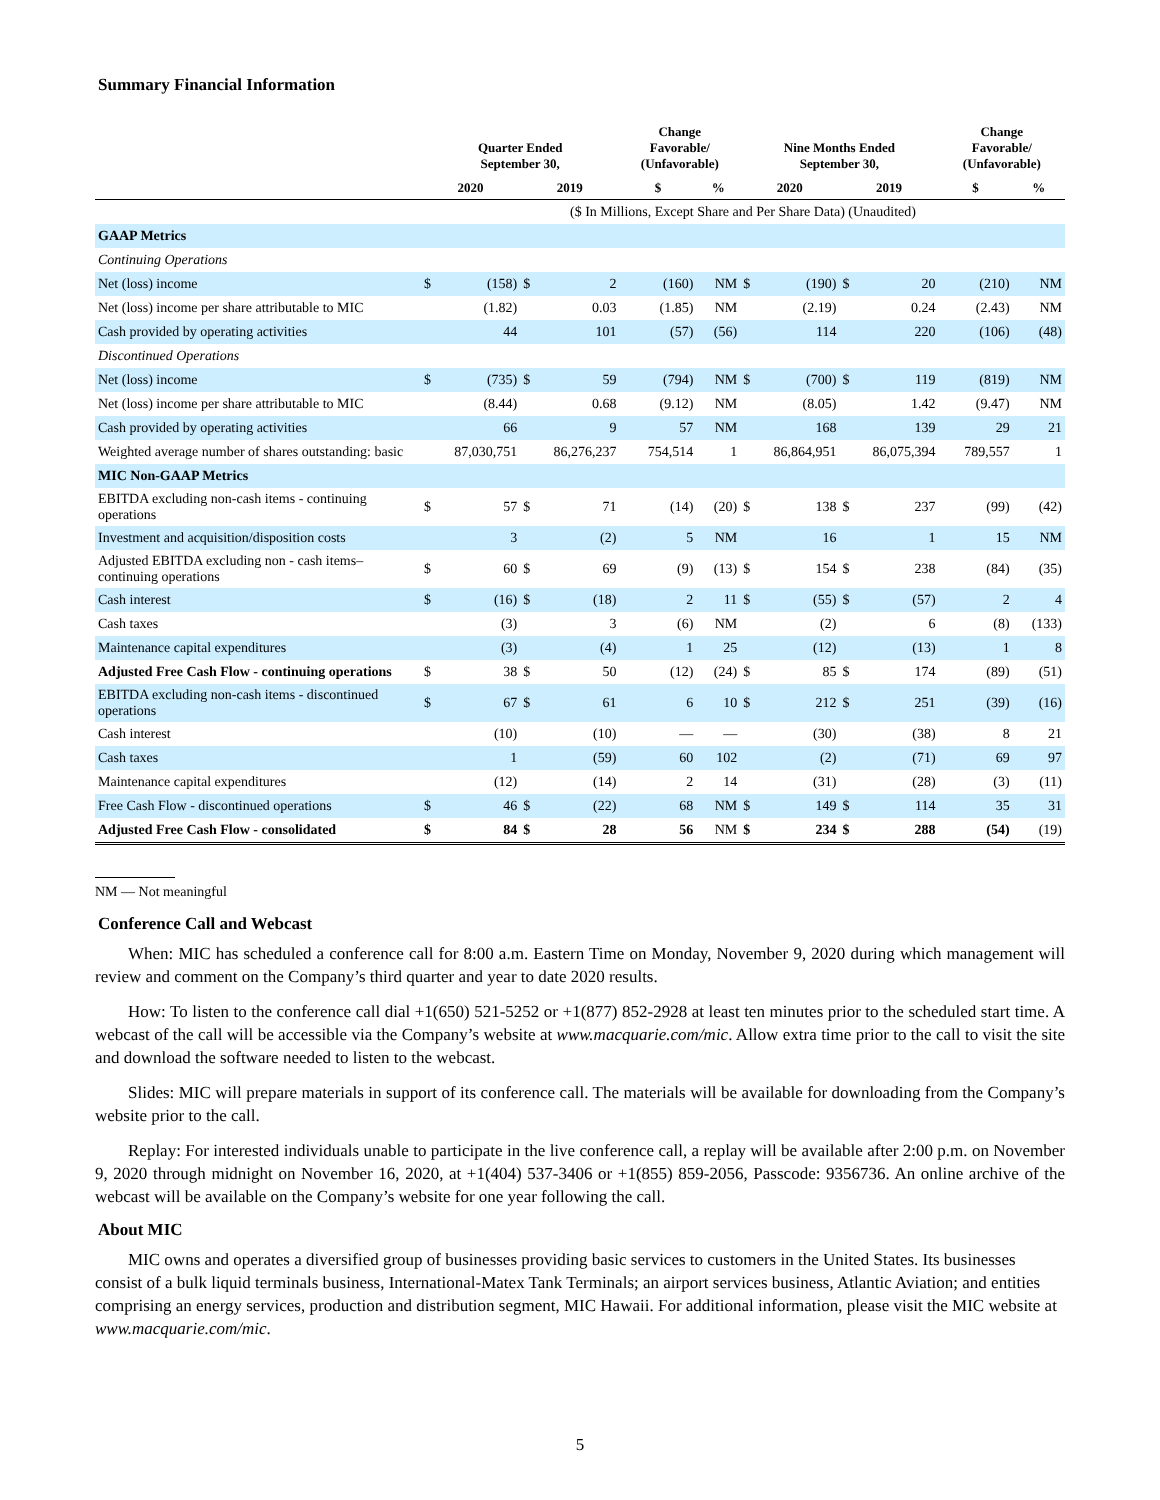Summary Financial Information
| | Quarter Ended September 30, | | | | Change Favorable/ (Unfavorable) | | Nine Months Ended September 30, | | | | Change Favorable/ (Unfavorable) | |
| --- | --- | --- | --- | --- | --- | --- | --- | --- | --- | --- | --- | --- |
| | 2020 | | 2019 | | $ | % | 2020 | | 2019 | | $ | % |
| | ($ In Millions, Except Share and Per Share Data) (Unaudited) | | | | | | | | | | | |
| GAAP Metrics | | | | | | | | | | | | |
| Continuing Operations | | | | | | | | | | | | |
| Net (loss) income | $ | (158) | $ | 2 | (160) | NM | $ | (190) | $ | 20 | (210) | NM |
| Net (loss) income per share attributable to MIC | | (1.82) | | 0.03 | (1.85) | NM | | (2.19) | | 0.24 | (2.43) | NM |
| Cash provided by operating activities | | 44 | | 101 | (57) | (56) | | 114 | | 220 | (106) | (48) |
| Discontinued Operations | | | | | | | | | | | | |
| Net (loss) income | $ | (735) | $ | 59 | (794) | NM | $ | (700) | $ | 119 | (819) | NM |
| Net (loss) income per share attributable to MIC | | (8.44) | | 0.68 | (9.12) | NM | | (8.05) | | 1.42 | (9.47) | NM |
| Cash provided by operating activities | | 66 | | 9 | 57 | NM | | 168 | | 139 | 29 | 21 |
| Weighted average number of shares outstanding: basic | 87,030,751 | | 86,276,237 | | 754,514 | 1 | 86,864,951 | | 86,075,394 | | 789,557 | 1 |
| MIC Non-GAAP Metrics | | | | | | | | | | | | |
| EBITDA excluding non-cash items - continuing operations | $ | 57 | $ | 71 | (14) | (20) | $ | 138 | $ | 237 | (99) | (42) |
| Investment and acquisition/disposition costs | | 3 | | (2) | 5 | NM | | 16 | | 1 | 15 | NM |
| Adjusted EBITDA excluding non - cash items– continuing operations | $ | 60 | $ | 69 | (9) | (13) | $ | 154 | $ | 238 | (84) | (35) |
| Cash interest | $ | (16) | $ | (18) | 2 | 11 | $ | (55) | $ | (57) | 2 | 4 |
| Cash taxes | | (3) | | 3 | (6) | NM | | (2) | | 6 | (8) | (133) |
| Maintenance capital expenditures | | (3) | | (4) | 1 | 25 | | (12) | | (13) | 1 | 8 |
| Adjusted Free Cash Flow - continuing operations | $ | 38 | $ | 50 | (12) | (24) | $ | 85 | $ | 174 | (89) | (51) |
| EBITDA excluding non-cash items - discontinued operations | $ | 67 | $ | 61 | 6 | 10 | $ | 212 | $ | 251 | (39) | (16) |
| Cash interest | | (10) | | (10) | — | — | | (30) | | (38) | 8 | 21 |
| Cash taxes | | 1 | | (59) | 60 | 102 | | (2) | | (71) | 69 | 97 |
| Maintenance capital expenditures | | (12) | | (14) | 2 | 14 | | (31) | | (28) | (3) | (11) |
| Free Cash Flow - discontinued operations | $ | 46 | $ | (22) | 68 | NM | $ | 149 | $ | 114 | 35 | 31 |
| Adjusted Free Cash Flow - consolidated | $ | 84 | $ | 28 | 56 | NM | $ | 234 | $ | 288 | (54) | (19) |
NM — Not meaningful
Conference Call and Webcast
When: MIC has scheduled a conference call for 8:00 a.m. Eastern Time on Monday, November 9, 2020 during which management will review and comment on the Company’s third quarter and year to date 2020 results.
How: To listen to the conference call dial +1(650) 521-5252 or +1(877) 852-2928 at least ten minutes prior to the scheduled start time. A webcast of the call will be accessible via the Company’s website at www.macquarie.com/mic. Allow extra time prior to the call to visit the site and download the software needed to listen to the webcast.
Slides: MIC will prepare materials in support of its conference call. The materials will be available for downloading from the Company’s website prior to the call.
Replay: For interested individuals unable to participate in the live conference call, a replay will be available after 2:00 p.m. on November 9, 2020 through midnight on November 16, 2020, at +1(404) 537-3406 or +1(855) 859-2056, Passcode: 9356736. An online archive of the webcast will be available on the Company’s website for one year following the call.
About MIC
MIC owns and operates a diversified group of businesses providing basic services to customers in the United States. Its businesses consist of a bulk liquid terminals business, International-Matex Tank Terminals; an airport services business, Atlantic Aviation; and entities comprising an energy services, production and distribution segment, MIC Hawaii. For additional information, please visit the MIC website at www.macquarie.com/mic.
5